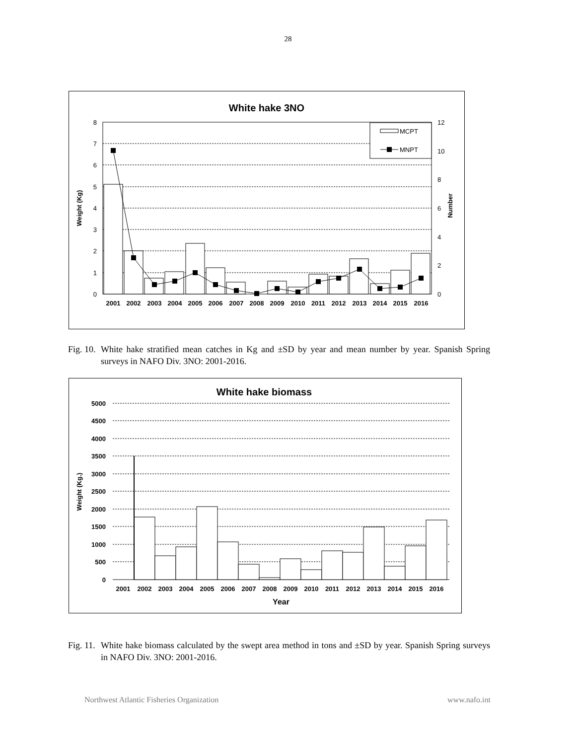28
White hake 3NO
8
7
6
5
4
3
2
1
0
12
10
8
6
4
2
0
Weight (Kg)
Number
MCPT
MNPT
2001
2002
2003
2004
2005
2006
2007
2008
2009
2010
2011
2012
2013
2014
2015
2016
Fig. 10. White hake stratified mean catches in Kg and ±SD by year and mean number by year. Spanish Spring surveys in NAFO Div. 3NO: 2001-2016.
White hake biomass
5000
4500
4000
3500
3000
2500
2000
1500
1000
500
0
Weight (Kg.)
2001
2002
2003
2004
2005
2006
2007
2008
2009
2010
2011
2012
2013
2014
2015
2016
Year
Fig. 11. White hake biomass calculated by the swept area method in tons and ±SD by year. Spanish Spring surveys in NAFO Div. 3NO: 2001-2016.
Northwest Atlantic Fisheries Organization www.nafo.int